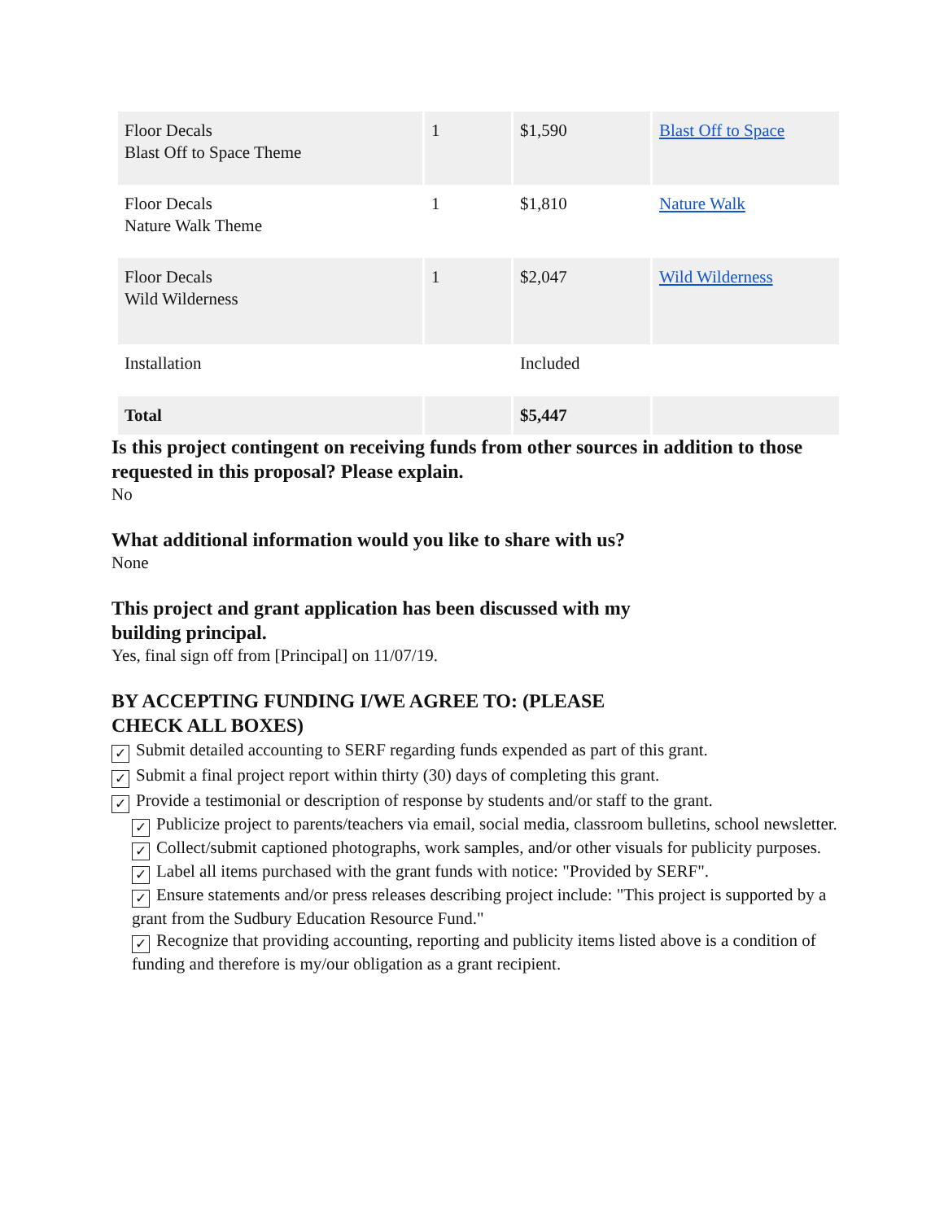| Floor Decals Blast Off to Space Theme | 1 | $1,590 | Blast Off to Space |
| Floor Decals Nature Walk Theme | 1 | $1,810 | Nature Walk |
| Floor Decals Wild Wilderness | 1 | $2,047 | Wild Wilderness |
| Installation | | Included | |
| Total | | $5,447 | |
Is this project contingent on receiving funds from other sources in addition to those requested in this proposal? Please explain.
No
What additional information would you like to share with us?
None
This project and grant application has been discussed with my
building principal.
Yes, final sign off from [Principal] on 11/07/19.
BY ACCEPTING FUNDING I/WE AGREE TO: (PLEASE
CHECK ALL BOXES)
✓ Submit detailed accounting to SERF regarding funds expended as part of this grant.
✓ Submit a final project report within thirty (30) days of completing this grant.
✓ Provide a testimonial or description of response by students and/or staff to the grant.
✓ Publicize project to parents/teachers via email, social media, classroom bulletins, school newsletter.
✓ Collect/submit captioned photographs, work samples, and/or other visuals for publicity purposes.
✓ Label all items purchased with the grant funds with notice: "Provided by SERF".
✓ Ensure statements and/or press releases describing project include: "This project is supported by a grant from the Sudbury Education Resource Fund."
✓ Recognize that providing accounting, reporting and publicity items listed above is a condition of funding and therefore is my/our obligation as a grant recipient.